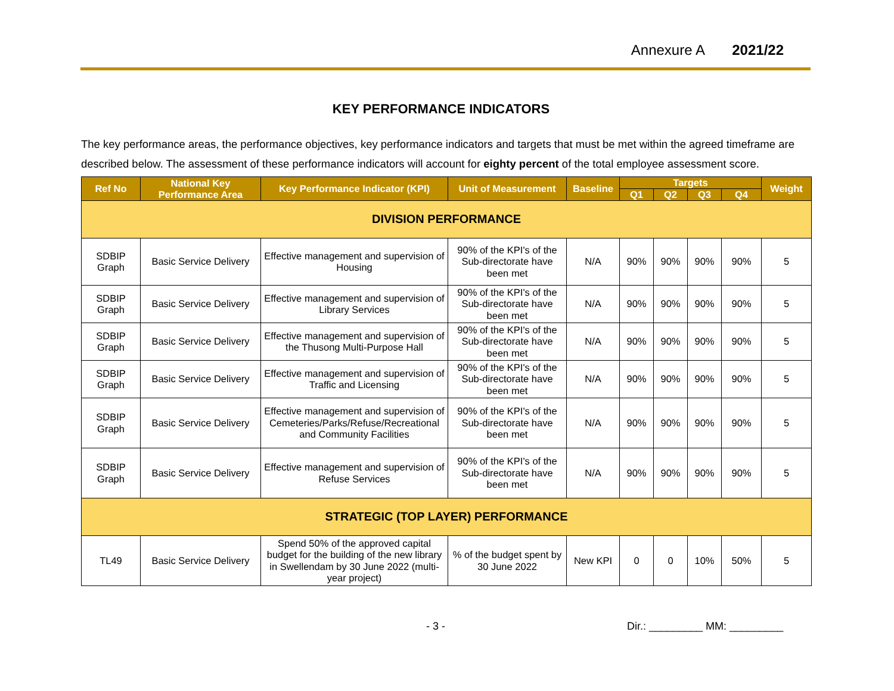Annexure A 2021/22
KEY PERFORMANCE INDICATORS
The key performance areas, the performance objectives, key performance indicators and targets that must be met within the agreed timeframe are described below. The assessment of these performance indicators will account for eighty percent of the total employee assessment score.
| Ref No | National Key Performance Area | Key Performance Indicator (KPI) | Unit of Measurement | Baseline | Targets | | | | Weight |
| --- | --- | --- | --- | --- | --- | --- | --- | --- | --- |
| | | | | | Q1 | Q2 | Q3 | Q4 | |
| DIVISION PERFORMANCE | | | | | | | | | |
| SDBIP Graph | Basic Service Delivery | Effective management and supervision of Housing | 90% of the KPI's of the Sub-directorate have been met | N/A | 90% | 90% | 90% | 90% | 5 |
| SDBIP Graph | Basic Service Delivery | Effective management and supervision of Library Services | 90% of the KPI's of the Sub-directorate have been met | N/A | 90% | 90% | 90% | 90% | 5 |
| SDBIP Graph | Basic Service Delivery | Effective management and supervision of the Thusong Multi-Purpose Hall | 90% of the KPI's of the Sub-directorate have been met | N/A | 90% | 90% | 90% | 90% | 5 |
| SDBIP Graph | Basic Service Delivery | Effective management and supervision of Traffic and Licensing | 90% of the KPI's of the Sub-directorate have been met | N/A | 90% | 90% | 90% | 90% | 5 |
| SDBIP Graph | Basic Service Delivery | Effective management and supervision of Cemeteries/Parks/Refuse/Recreational and Community Facilities | 90% of the KPI's of the Sub-directorate have been met | N/A | 90% | 90% | 90% | 90% | 5 |
| SDBIP Graph | Basic Service Delivery | Effective management and supervision of Refuse Services | 90% of the KPI's of the Sub-directorate have been met | N/A | 90% | 90% | 90% | 90% | 5 |
| STRATEGIC (TOP LAYER) PERFORMANCE | | | | | | | | | |
| TL49 | Basic Service Delivery | Spend 50% of the approved capital budget for the building of the new library in Swellendam by 30 June 2022 (multi-year project) | % of the budget spent by 30 June 2022 | New KPI | 0 | 0 | 10% | 50% | 5 |
- 3 - Dir.: _________ MM: _________